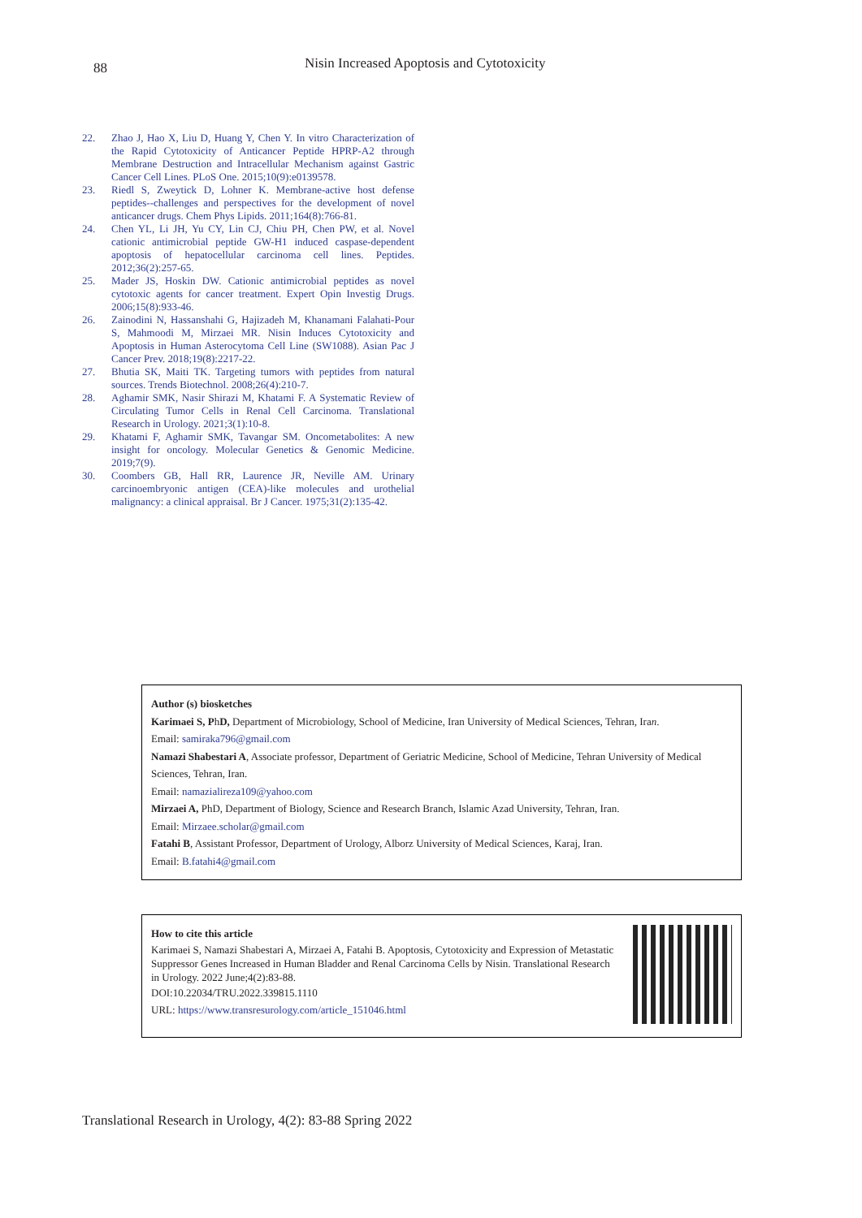88
Nisin Increased Apoptosis and Cytotoxicity
22. Zhao J, Hao X, Liu D, Huang Y, Chen Y. In vitro Characterization of the Rapid Cytotoxicity of Anticancer Peptide HPRP-A2 through Membrane Destruction and Intracellular Mechanism against Gastric Cancer Cell Lines. PLoS One. 2015;10(9):e0139578.
23. Riedl S, Zweytick D, Lohner K. Membrane-active host defense peptides--challenges and perspectives for the development of novel anticancer drugs. Chem Phys Lipids. 2011;164(8):766-81.
24. Chen YL, Li JH, Yu CY, Lin CJ, Chiu PH, Chen PW, et al. Novel cationic antimicrobial peptide GW-H1 induced caspase-dependent apoptosis of hepatocellular carcinoma cell lines. Peptides. 2012;36(2):257-65.
25. Mader JS, Hoskin DW. Cationic antimicrobial peptides as novel cytotoxic agents for cancer treatment. Expert Opin Investig Drugs. 2006;15(8):933-46.
26. Zainodini N, Hassanshahi G, Hajizadeh M, Khanamani Falahati-Pour S, Mahmoodi M, Mirzaei MR. Nisin Induces Cytotoxicity and Apoptosis in Human Asterocytoma Cell Line (SW1088). Asian Pac J Cancer Prev. 2018;19(8):2217-22.
27. Bhutia SK, Maiti TK. Targeting tumors with peptides from natural sources. Trends Biotechnol. 2008;26(4):210-7.
28. Aghamir SMK, Nasir Shirazi M, Khatami F. A Systematic Review of Circulating Tumor Cells in Renal Cell Carcinoma. Translational Research in Urology. 2021;3(1):10-8.
29. Khatami F, Aghamir SMK, Tavangar SM. Oncometabolites: A new insight for oncology. Molecular Genetics & Genomic Medicine. 2019;7(9).
30. Coombers GB, Hall RR, Laurence JR, Neville AM. Urinary carcinoembryonic antigen (CEA)-like molecules and urothelial malignancy: a clinical appraisal. Br J Cancer. 1975;31(2):135-42.
Author (s) biosketches
Karimaei S, PhD, Department of Microbiology, School of Medicine, Iran University of Medical Sciences, Tehran, Iran.
Email: samiraka796@gmail.com
Namazi Shabestari A, Associate professor, Department of Geriatric Medicine, School of Medicine, Tehran University of Medical Sciences, Tehran, Iran.
Email: namazialireza109@yahoo.com
Mirzaei A, PhD, Department of Biology, Science and Research Branch, Islamic Azad University, Tehran, Iran.
Email: Mirzaee.scholar@gmail.com
Fatahi B, Assistant Professor, Department of Urology, Alborz University of Medical Sciences, Karaj, Iran.
Email: B.fatahi4@gmail.com
How to cite this article
Karimaei S, Namazi Shabestari A, Mirzaei A, Fatahi B. Apoptosis, Cytotoxicity and Expression of Metastatic Suppressor Genes Increased in Human Bladder and Renal Carcinoma Cells by Nisin. Translational Research in Urology. 2022 June;4(2):83-88.
DOI:10.22034/TRU.2022.339815.1110
URL: https://www.transresurology.com/article_151046.html
Translational Research in Urology, 4(2): 83-88 Spring 2022